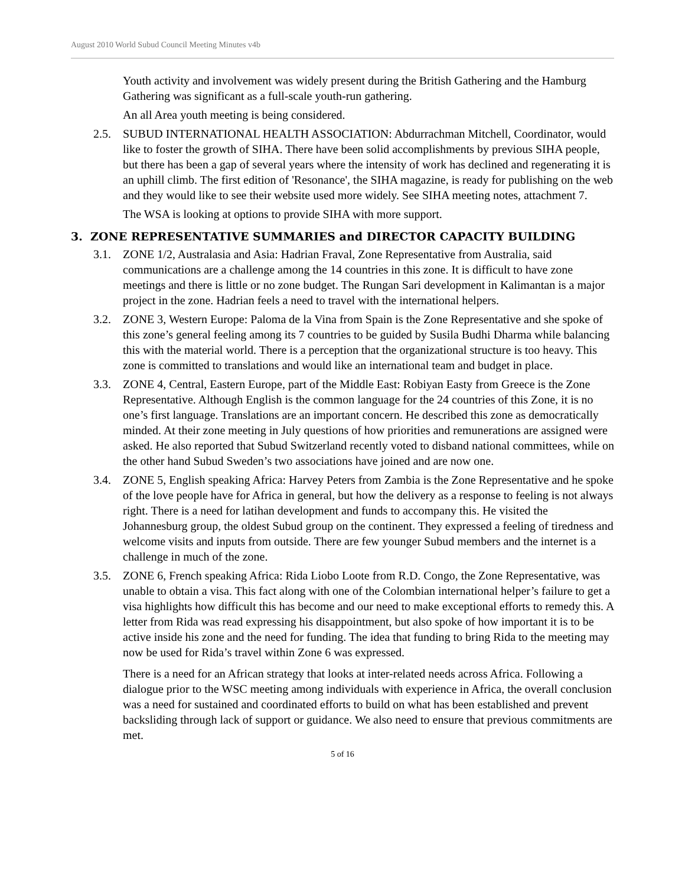August 2010 World Subud Council Meeting Minutes v4b
Youth activity and involvement was widely present during the British Gathering and the Hamburg Gathering was significant as a full-scale youth-run gathering.
An all Area youth meeting is being considered.
2.5. SUBUD INTERNATIONAL HEALTH ASSOCIATION: Abdurrachman Mitchell, Coordinator, would like to foster the growth of SIHA. There have been solid accomplishments by previous SIHA people, but there has been a gap of several years where the intensity of work has declined and regenerating it is an uphill climb. The first edition of 'Resonance', the SIHA magazine, is ready for publishing on the web and they would like to see their website used more widely. See SIHA meeting notes, attachment 7.
The WSA is looking at options to provide SIHA with more support.
3. ZONE REPRESENTATIVE SUMMARIES and DIRECTOR CAPACITY BUILDING
3.1. ZONE 1/2, Australasia and Asia: Hadrian Fraval, Zone Representative from Australia, said communications are a challenge among the 14 countries in this zone. It is difficult to have zone meetings and there is little or no zone budget. The Rungan Sari development in Kalimantan is a major project in the zone. Hadrian feels a need to travel with the international helpers.
3.2. ZONE 3, Western Europe: Paloma de la Vina from Spain is the Zone Representative and she spoke of this zone’s general feeling among its 7 countries to be guided by Susila Budhi Dharma while balancing this with the material world. There is a perception that the organizational structure is too heavy. This zone is committed to translations and would like an international team and budget in place.
3.3. ZONE 4, Central, Eastern Europe, part of the Middle East: Robiyan Easty from Greece is the Zone Representative. Although English is the common language for the 24 countries of this Zone, it is no one’s first language. Translations are an important concern. He described this zone as democratically minded. At their zone meeting in July questions of how priorities and remunerations are assigned were asked. He also reported that Subud Switzerland recently voted to disband national committees, while on the other hand Subud Sweden’s two associations have joined and are now one.
3.4. ZONE 5, English speaking Africa: Harvey Peters from Zambia is the Zone Representative and he spoke of the love people have for Africa in general, but how the delivery as a response to feeling is not always right. There is a need for latihan development and funds to accompany this. He visited the Johannesburg group, the oldest Subud group on the continent. They expressed a feeling of tiredness and welcome visits and inputs from outside. There are few younger Subud members and the internet is a challenge in much of the zone.
3.5. ZONE 6, French speaking Africa: Rida Liobo Loote from R.D. Congo, the Zone Representative, was unable to obtain a visa. This fact along with one of the Colombian international helper’s failure to get a visa highlights how difficult this has become and our need to make exceptional efforts to remedy this. A letter from Rida was read expressing his disappointment, but also spoke of how important it is to be active inside his zone and the need for funding. The idea that funding to bring Rida to the meeting may now be used for Rida’s travel within Zone 6 was expressed.
There is a need for an African strategy that looks at inter-related needs across Africa. Following a dialogue prior to the WSC meeting among individuals with experience in Africa, the overall conclusion was a need for sustained and coordinated efforts to build on what has been established and prevent backsliding through lack of support or guidance. We also need to ensure that previous commitments are met.
5 of 16